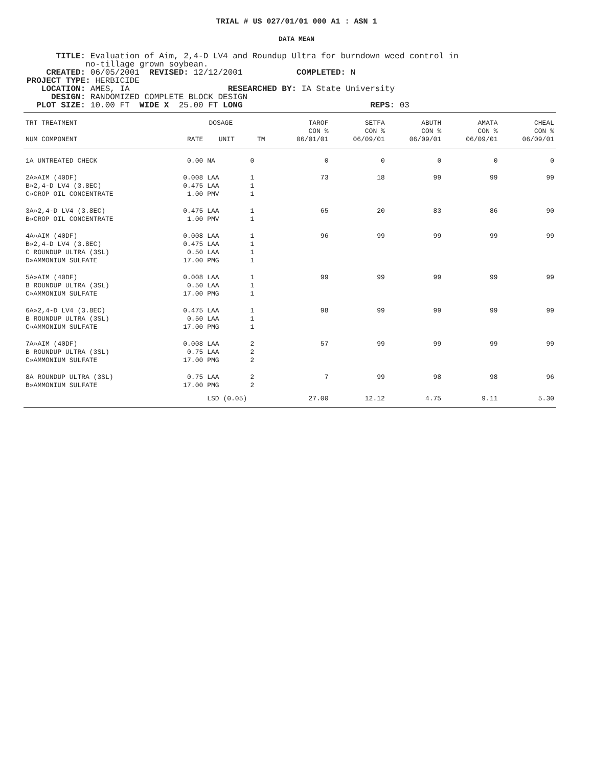TRIAL # US 027/01/01 000 A1 : ASN 1
DATA MEAN
TITLE: Evaluation of Aim, 2,4-D LV4 and Roundup Ultra for burndown weed control in no-tillage grown soybean. CREATED: 06/05/2001 REVISED: 12/12/2001 COMPLETED: N PROJECT TYPE: HERBICIDE LOCATION: AMES, IA RESEARCHED BY: IA State University DESIGN: RANDOMIZED COMPLETE BLOCK DESIGN PLOT SIZE: 10.00 FT WIDE X 25.00 FT LONG REPS: 03
| TRT TREATMENT | DOSAGE | | | TAROF CON % | SETFA CON % | ABUTH CON % | AMATA CON % | CHEAL CON % |
| --- | --- | --- | --- | --- | --- | --- | --- | --- |
| NUM COMPONENT | RATE | UNIT | TM | 06/01/01 | 06/09/01 | 06/09/01 | 06/09/01 | 06/09/01 |
| 1A UNTREATED CHECK | 0.00 | NA | 0 | 0 | 0 | 0 | 0 | 0 |
| 2A»AIM (40DF) B»2,4-D LV4 (3.8EC) C»CROP OIL CONCENTRATE | 0.008 0.475 1.00 | LAA LAA PMV | 1 1 1 | 73 | 18 | 99 | 99 | 99 |
| 3A»2,4-D LV4 (3.8EC) B»CROP OIL CONCENTRATE | 0.475 1.00 | LAA PMV | 1 1 | 65 | 20 | 83 | 86 | 90 |
| 4A»AIM (40DF) B»2,4-D LV4 (3.8EC) C ROUNDUP ULTRA (3SL) D»AMMONIUM SULFATE | 0.008 0.475 0.50 17.00 | LAA LAA LAA PMG | 1 1 1 1 | 96 | 99 | 99 | 99 | 99 |
| 5A»AIM (40DF) B ROUNDUP ULTRA (3SL) C»AMMONIUM SULFATE | 0.008 0.50 17.00 | LAA LAA PMG | 1 1 1 | 99 | 99 | 99 | 99 | 99 |
| 6A»2,4-D LV4 (3.8EC) B ROUNDUP ULTRA (3SL) C»AMMONIUM SULFATE | 0.475 0.50 17.00 | LAA LAA PMG | 1 1 1 | 98 | 99 | 99 | 99 | 99 |
| 7A»AIM (40DF) B ROUNDUP ULTRA (3SL) C»AMMONIUM SULFATE | 0.008 0.75 17.00 | LAA LAA PMG | 2 2 2 | 57 | 99 | 99 | 99 | 99 |
| 8A ROUNDUP ULTRA (3SL) B»AMMONIUM SULFATE | 0.75 17.00 | LAA PMG | 2 2 | 7 | 99 | 98 | 98 | 96 |
| | | LSD (0.05) | | 27.00 | 12.12 | 4.75 | 9.11 | 5.30 |